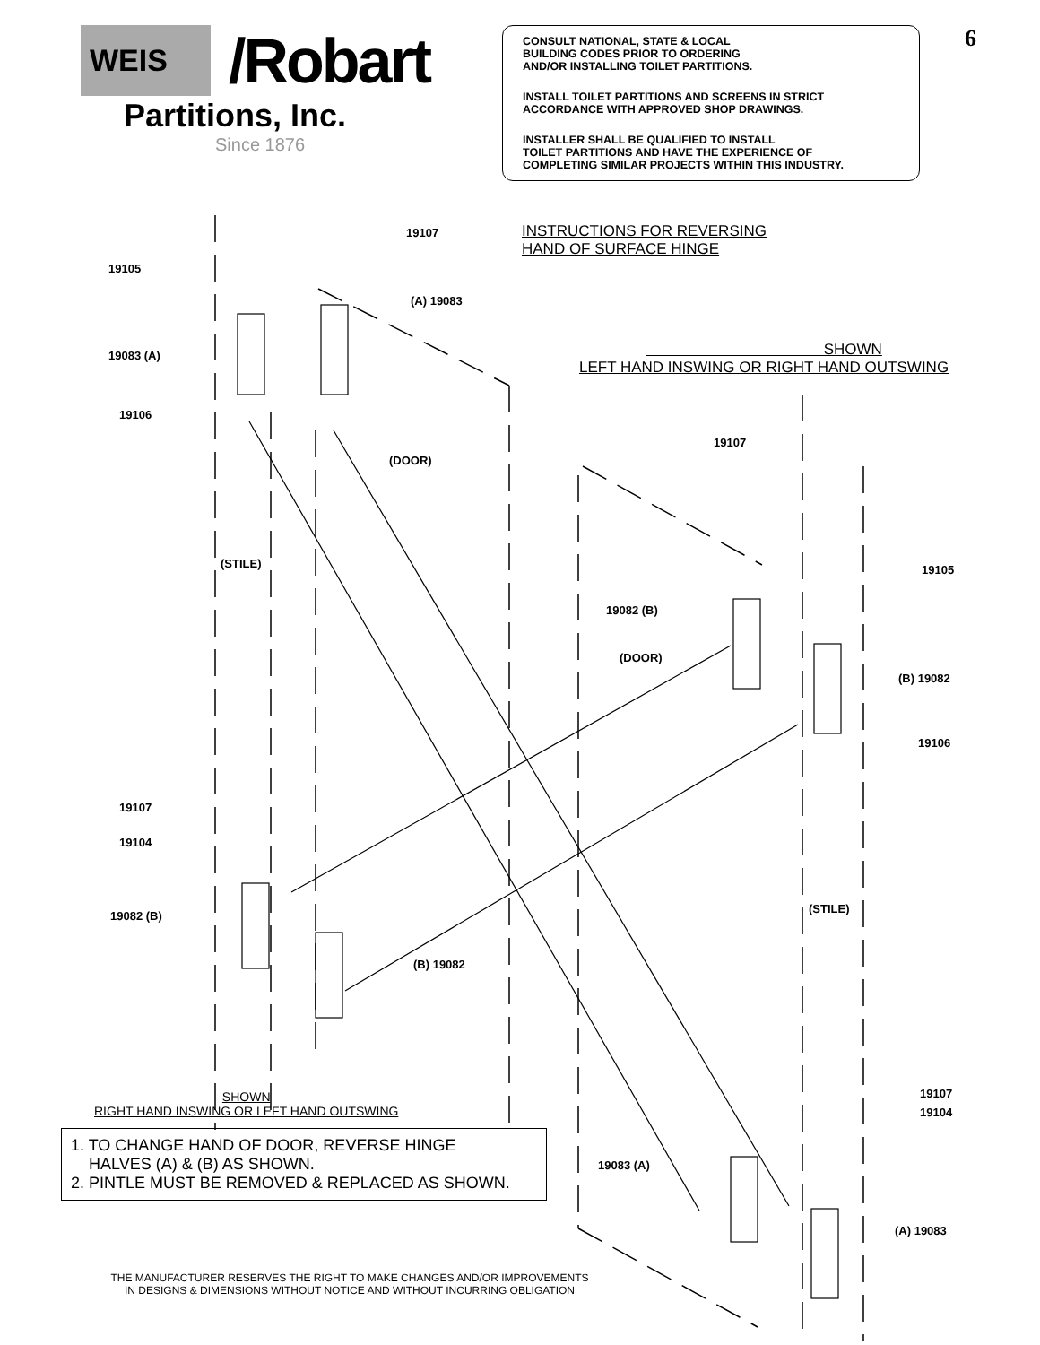WEIS /Robart
Partitions, Inc.
Since 1876
CONSULT NATIONAL, STATE & LOCAL
BUILDING CODES PRIOR TO ORDERING
AND/OR INSTALLING TOILET PARTITIONS.
INSTALL TOILET PARTITIONS AND SCREENS IN STRICT
ACCORDANCE WITH APPROVED SHOP DRAWINGS.
INSTALLER SHALL BE QUALIFIED TO INSTALL
TOILET PARTITIONS AND HAVE THE EXPERIENCE OF
COMPLETING SIMILAR PROJECTS WITHIN THIS INDUSTRY.
6
INSTRUCTIONS FOR REVERSING
HAND OF SURFACE HINGE
SHOWN
LEFT HAND INSWING OR RIGHT HAND OUTSWING
19107
19105
(A) 19083
19083 (A)
19106
(DOOR)
19107
(STILE) 19105
19082 (B)
(DOOR)
(B) 19082
19106
19107
19104
(STILE)
19082 (B)
(B) 19082
19107
19104
19083 (A)
(A) 19083
SHOWN
RIGHT HAND INSWING OR LEFT HAND OUTSWING
1. TO CHANGE HAND OF DOOR, REVERSE HINGE
HALVES (A) & (B) AS SHOWN.
2. PINTLE MUST BE REMOVED & REPLACED AS SHOWN.
THE MANUFACTURER RESERVES THE RIGHT TO MAKE CHANGES AND/OR IMPROVEMENTS
IN DESIGNS & DIMENSIONS WITHOUT NOTICE AND WITHOUT INCURRING OBLIGATION